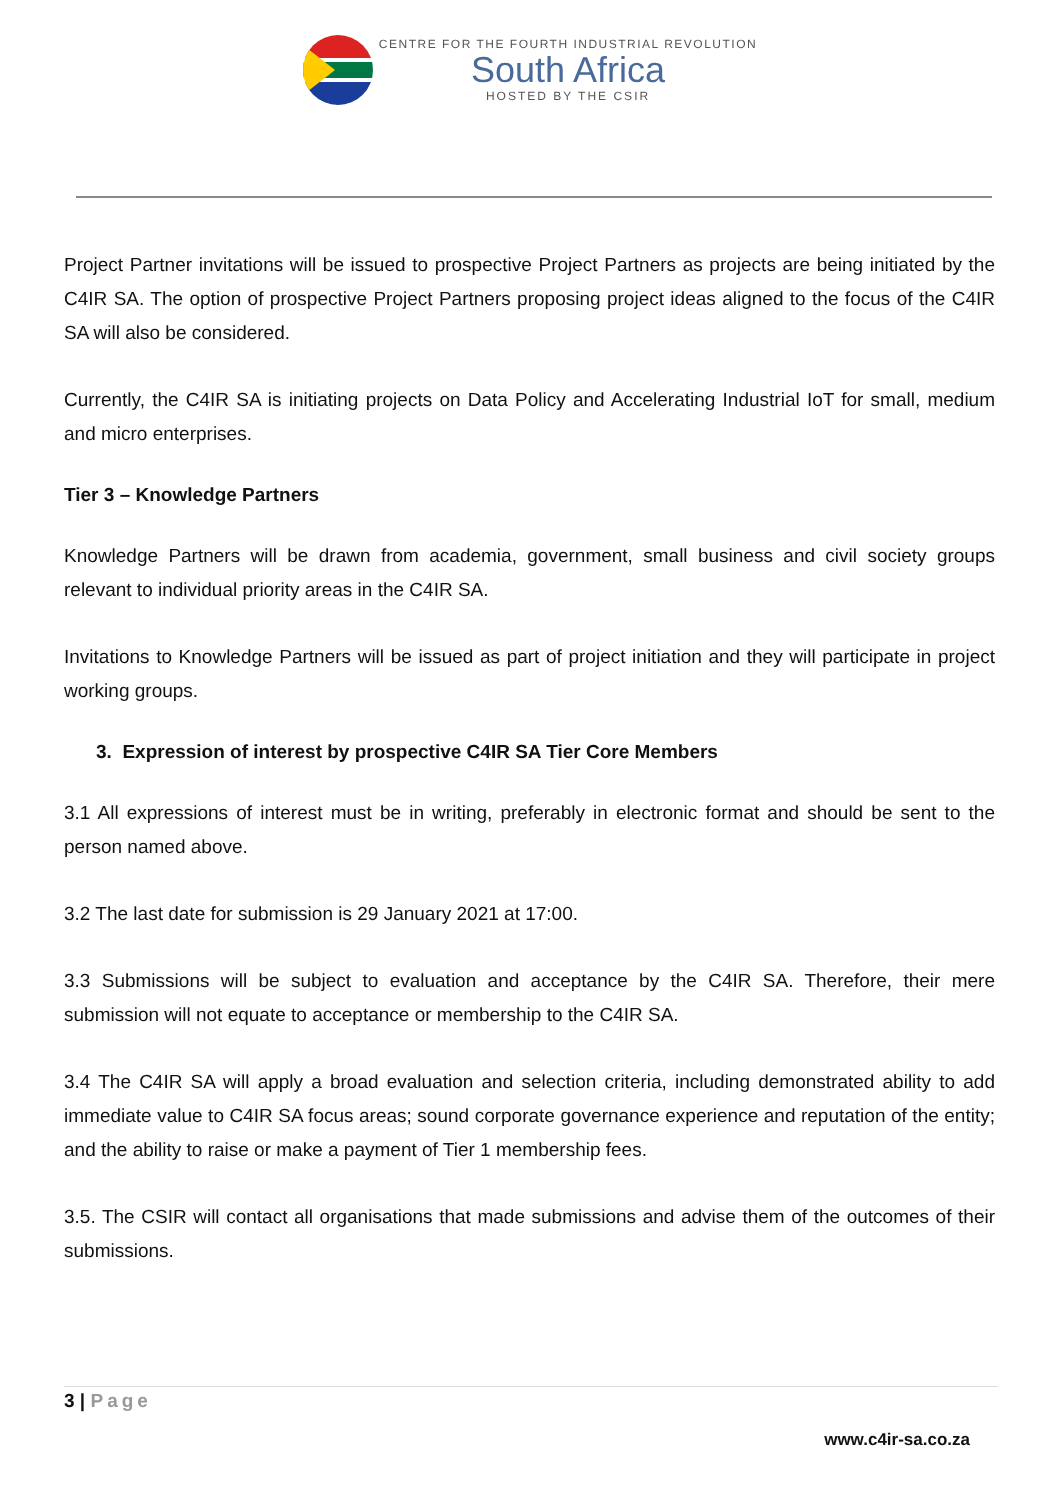CENTRE FOR THE FOURTH INDUSTRIAL REVOLUTION
South Africa
HOSTED BY THE CSIR
Project Partner invitations will be issued to prospective Project Partners as projects are being initiated by the C4IR SA. The option of prospective Project Partners proposing project ideas aligned to the focus of the C4IR SA will also be considered.
Currently, the C4IR SA is initiating projects on Data Policy and Accelerating Industrial IoT for small, medium and micro enterprises.
Tier 3 – Knowledge Partners
Knowledge Partners will be drawn from academia, government, small business and civil society groups relevant to individual priority areas in the C4IR SA.
Invitations to Knowledge Partners will be issued as part of project initiation and they will participate in project working groups.
3. Expression of interest by prospective C4IR SA Tier Core Members
3.1 All expressions of interest must be in writing, preferably in electronic format and should be sent to the person named above.
3.2 The last date for submission is 29 January 2021 at 17:00.
3.3 Submissions will be subject to evaluation and acceptance by the C4IR SA. Therefore, their mere submission will not equate to acceptance or membership to the C4IR SA.
3.4 The C4IR SA will apply a broad evaluation and selection criteria, including demonstrated ability to add immediate value to C4IR SA focus areas; sound corporate governance experience and reputation of the entity; and the ability to raise or make a payment of Tier 1 membership fees.
3.5. The CSIR will contact all organisations that made submissions and advise them of the outcomes of their submissions.
3 | Page
www.c4ir-sa.co.za